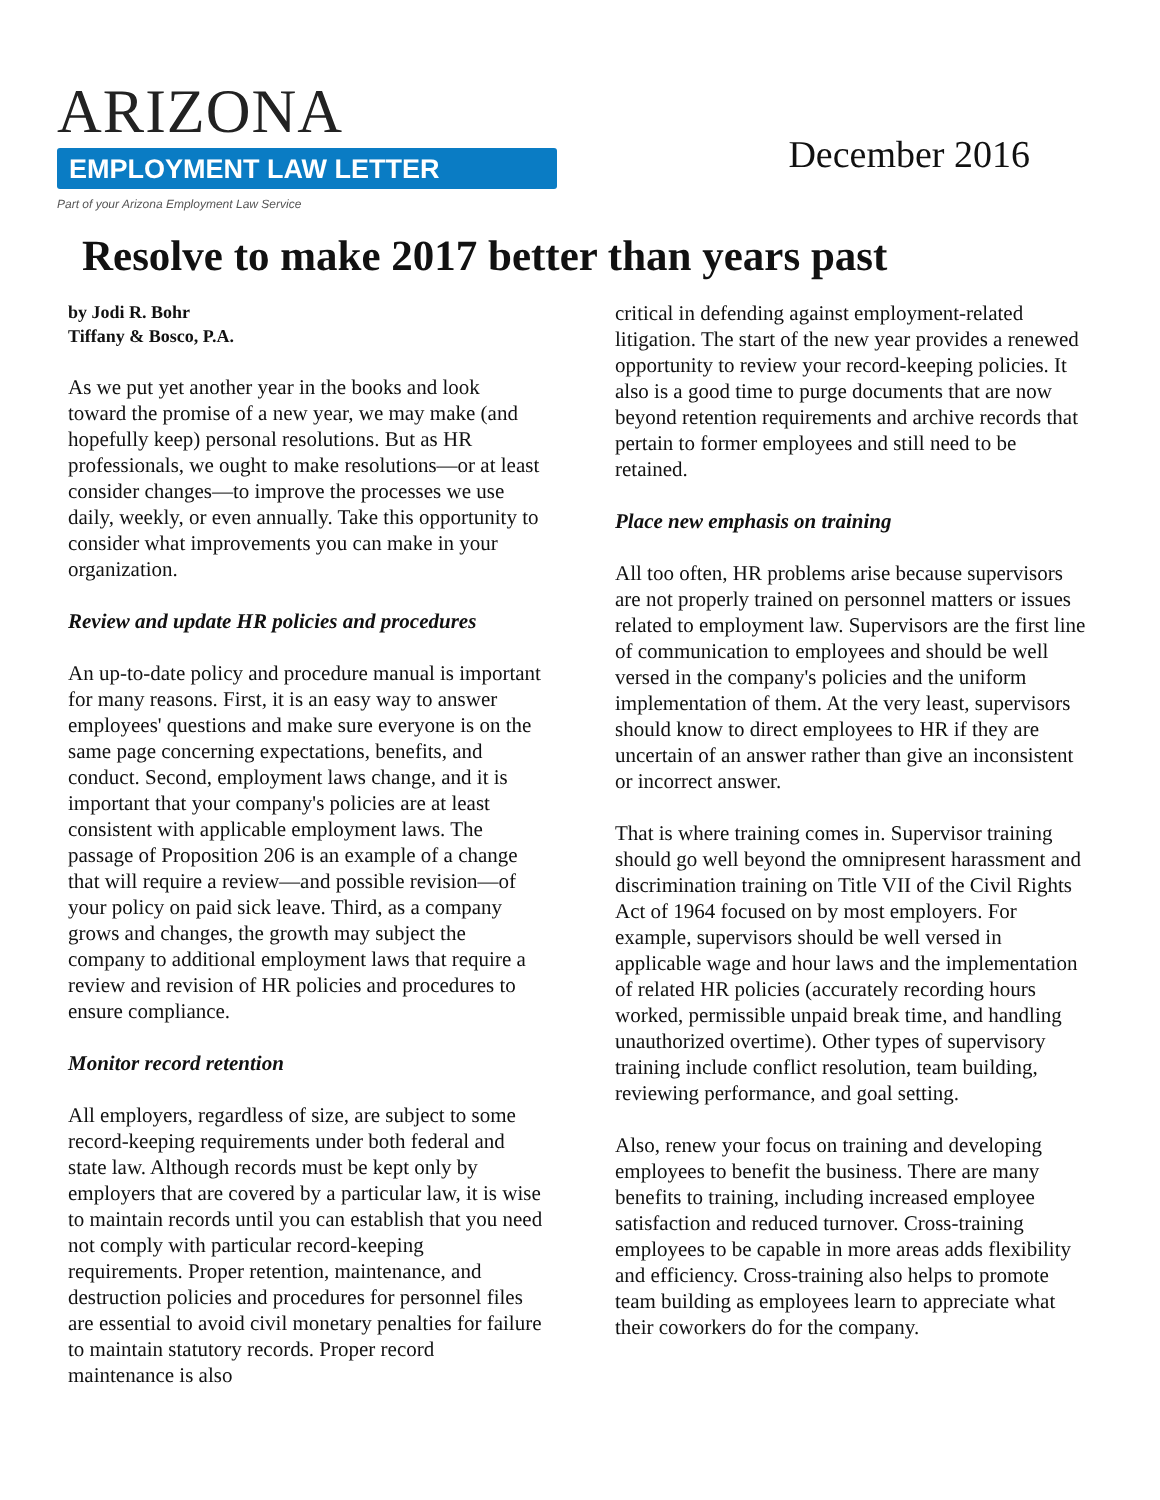ARIZONA
EMPLOYMENT LAW LETTER
Part of your Arizona Employment Law Service
December 2016
Resolve to make 2017 better than years past
by Jodi R. Bohr
Tiffany & Bosco, P.A.
As we put yet another year in the books and look toward the promise of a new year, we may make (and hopefully keep) personal resolutions. But as HR professionals, we ought to make resolutions—or at least consider changes—to improve the processes we use daily, weekly, or even annually. Take this opportunity to consider what improvements you can make in your organization.
Review and update HR policies and procedures
An up-to-date policy and procedure manual is important for many reasons. First, it is an easy way to answer employees' questions and make sure everyone is on the same page concerning expectations, benefits, and conduct. Second, employment laws change, and it is important that your company's policies are at least consistent with applicable employment laws. The passage of Proposition 206 is an example of a change that will require a review—and possible revision—of your policy on paid sick leave. Third, as a company grows and changes, the growth may subject the company to additional employment laws that require a review and revision of HR policies and procedures to ensure compliance.
Monitor record retention
All employers, regardless of size, are subject to some record-keeping requirements under both federal and state law. Although records must be kept only by employers that are covered by a particular law, it is wise to maintain records until you can establish that you need not comply with particular record-keeping requirements. Proper retention, maintenance, and destruction policies and procedures for personnel files are essential to avoid civil monetary penalties for failure to maintain statutory records. Proper record maintenance is also
critical in defending against employment-related litigation. The start of the new year provides a renewed opportunity to review your record-keeping policies. It also is a good time to purge documents that are now beyond retention requirements and archive records that pertain to former employees and still need to be retained.
Place new emphasis on training
All too often, HR problems arise because supervisors are not properly trained on personnel matters or issues related to employment law. Supervisors are the first line of communication to employees and should be well versed in the company's policies and the uniform implementation of them. At the very least, supervisors should know to direct employees to HR if they are uncertain of an answer rather than give an inconsistent or incorrect answer.
That is where training comes in. Supervisor training should go well beyond the omnipresent harassment and discrimination training on Title VII of the Civil Rights Act of 1964 focused on by most employers. For example, supervisors should be well versed in applicable wage and hour laws and the implementation of related HR policies (accurately recording hours worked, permissible unpaid break time, and handling unauthorized overtime). Other types of supervisory training include conflict resolution, team building, reviewing performance, and goal setting.
Also, renew your focus on training and developing employees to benefit the business. There are many benefits to training, including increased employee satisfaction and reduced turnover. Cross-training employees to be capable in more areas adds flexibility and efficiency. Cross-training also helps to promote team building as employees learn to appreciate what their coworkers do for the company.